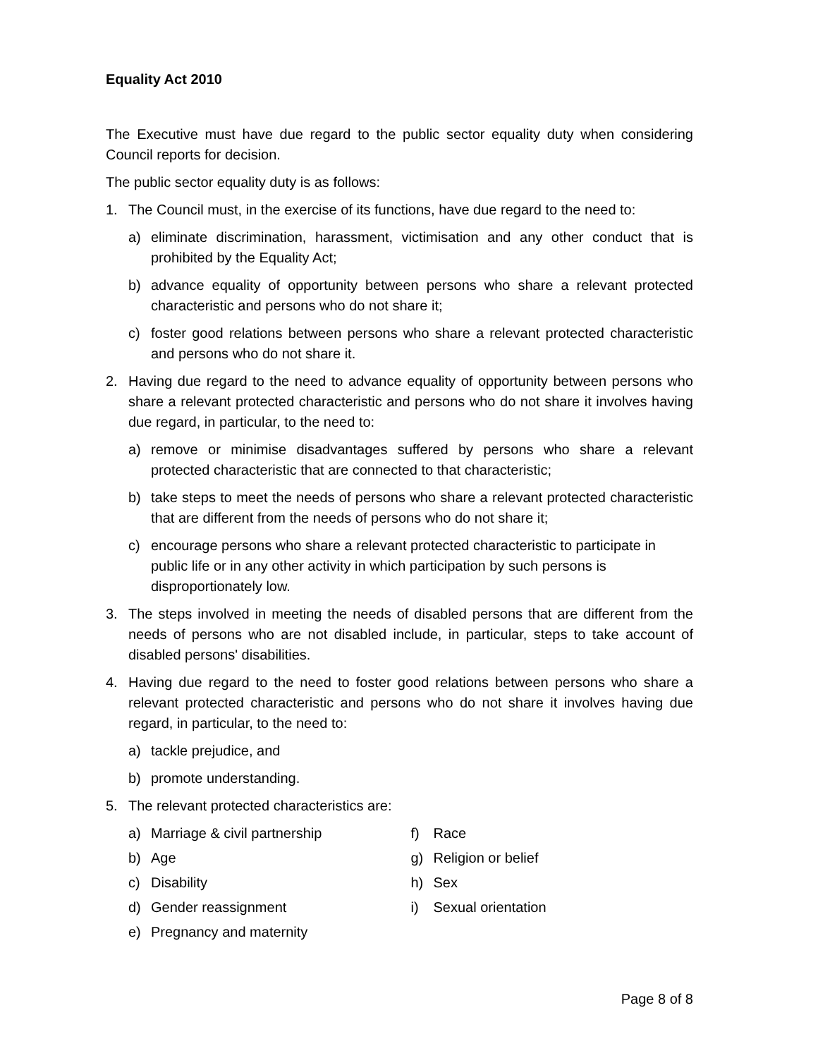Equality Act 2010
The Executive must have due regard to the public sector equality duty when considering Council reports for decision.
The public sector equality duty is as follows:
1. The Council must, in the exercise of its functions, have due regard to the need to:
a) eliminate discrimination, harassment, victimisation and any other conduct that is prohibited by the Equality Act;
b) advance equality of opportunity between persons who share a relevant protected characteristic and persons who do not share it;
c) foster good relations between persons who share a relevant protected characteristic and persons who do not share it.
2. Having due regard to the need to advance equality of opportunity between persons who share a relevant protected characteristic and persons who do not share it involves having due regard, in particular, to the need to:
a) remove or minimise disadvantages suffered by persons who share a relevant protected characteristic that are connected to that characteristic;
b) take steps to meet the needs of persons who share a relevant protected characteristic that are different from the needs of persons who do not share it;
c) encourage persons who share a relevant protected characteristic to participate in public life or in any other activity in which participation by such persons is disproportionately low.
3. The steps involved in meeting the needs of disabled persons that are different from the needs of persons who are not disabled include, in particular, steps to take account of disabled persons' disabilities.
4. Having due regard to the need to foster good relations between persons who share a relevant protected characteristic and persons who do not share it involves having due regard, in particular, to the need to:
a) tackle prejudice, and
b) promote understanding.
5. The relevant protected characteristics are:
a) Marriage & civil partnership
b) Age
c) Disability
d) Gender reassignment
e) Pregnancy and maternity
f) Race
g) Religion or belief
h) Sex
i) Sexual orientation
Page 8 of 8